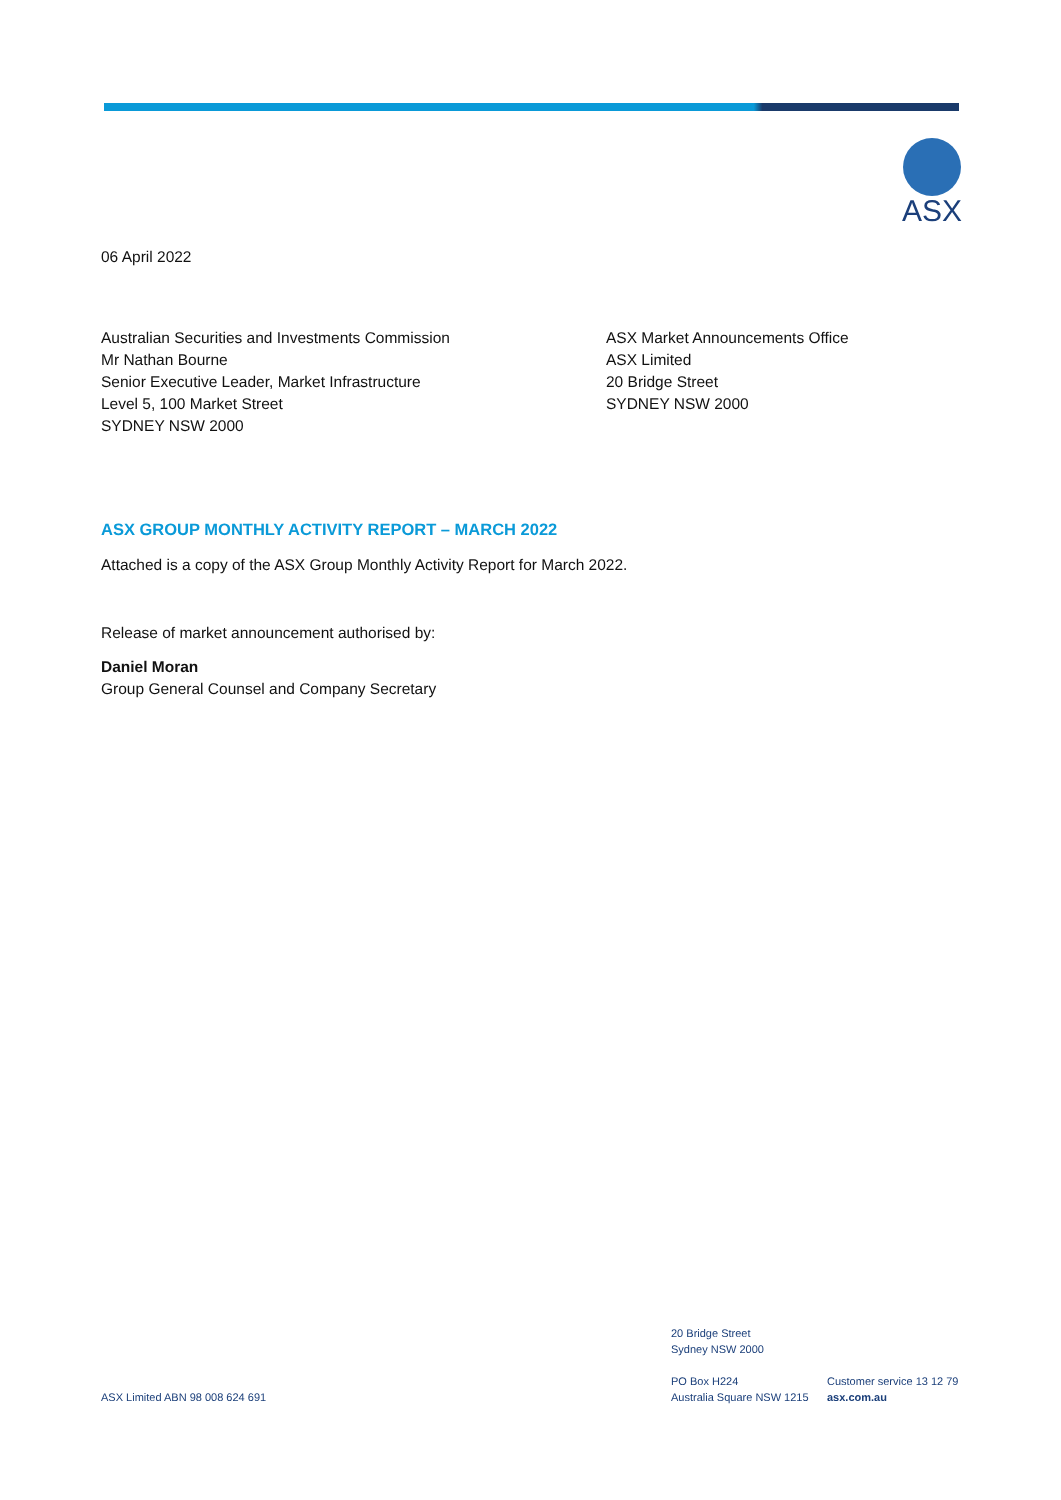ASX
06 April 2022
Australian Securities and Investments Commission
Mr Nathan Bourne
Senior Executive Leader, Market Infrastructure
Level 5, 100 Market Street
SYDNEY NSW 2000
ASX Market Announcements Office
ASX Limited
20 Bridge Street
SYDNEY NSW 2000
ASX GROUP MONTHLY ACTIVITY REPORT – MARCH 2022
Attached is a copy of the ASX Group Monthly Activity Report for March 2022.
Release of market announcement authorised by:
Daniel Moran
Group General Counsel and Company Secretary
ASX Limited ABN 98 008 624 691
20 Bridge Street
Sydney NSW 2000
PO Box H224
Australia Square NSW 1215
Customer service 13 12 79
asx.com.au